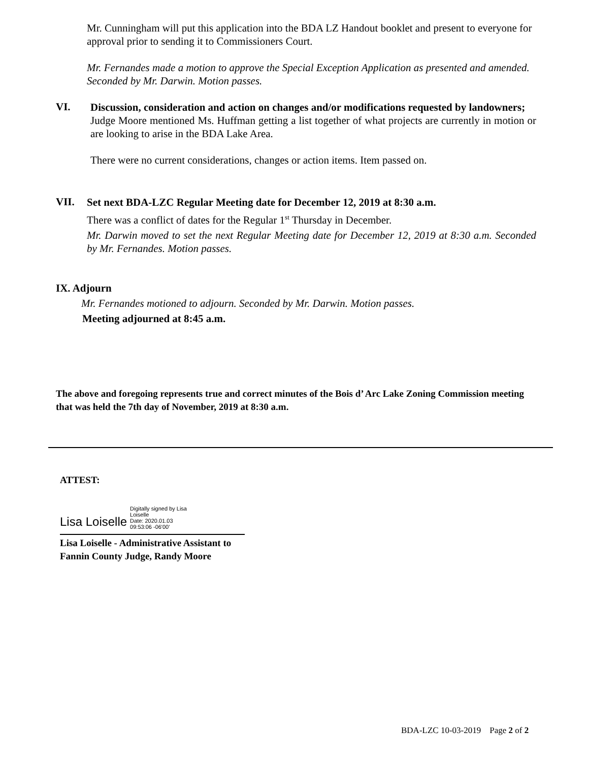Mr. Cunningham will put this application into the BDA LZ Handout booklet and present to everyone for approval prior to sending it to Commissioners Court.
Mr. Fernandes made a motion to approve the Special Exception Application as presented and amended. Seconded by Mr. Darwin. Motion passes.
VI.
Discussion, consideration and action on changes and/or modifications requested by landowners;
Judge Moore mentioned Ms. Huffman getting a list together of what projects are currently in motion or are looking to arise in the BDA Lake Area.
There were no current considerations, changes or action items. Item passed on.
VII.
Set next BDA-LZC Regular Meeting date for December 12, 2019 at 8:30 a.m.
There was a conflict of dates for the Regular 1<sup>st</sup> Thursday in December.
Mr. Darwin moved to set the next Regular Meeting date for December 12, 2019 at 8:30 a.m. Seconded by Mr. Fernandes. Motion passes.
IX. Adjourn
Mr. Fernandes motioned to adjourn. Seconded by Mr. Darwin. Motion passes.
Meeting adjourned at 8:45 a.m.
The above and foregoing represents true and correct minutes of the Bois d’ Arc Lake Zoning Commission meeting that was held the 7th day of November, 2019 at 8:30 a.m.
ATTEST:
Lisa Loiselle
Digitally signed by Lisa
Loiselle
Date: 2020.01.03
09:53:06 -06'00'
Lisa Loiselle - Administrative Assistant to
Fannin County Judge, Randy Moore
BDA-LZC 10-03-2019 Page 2 of 2